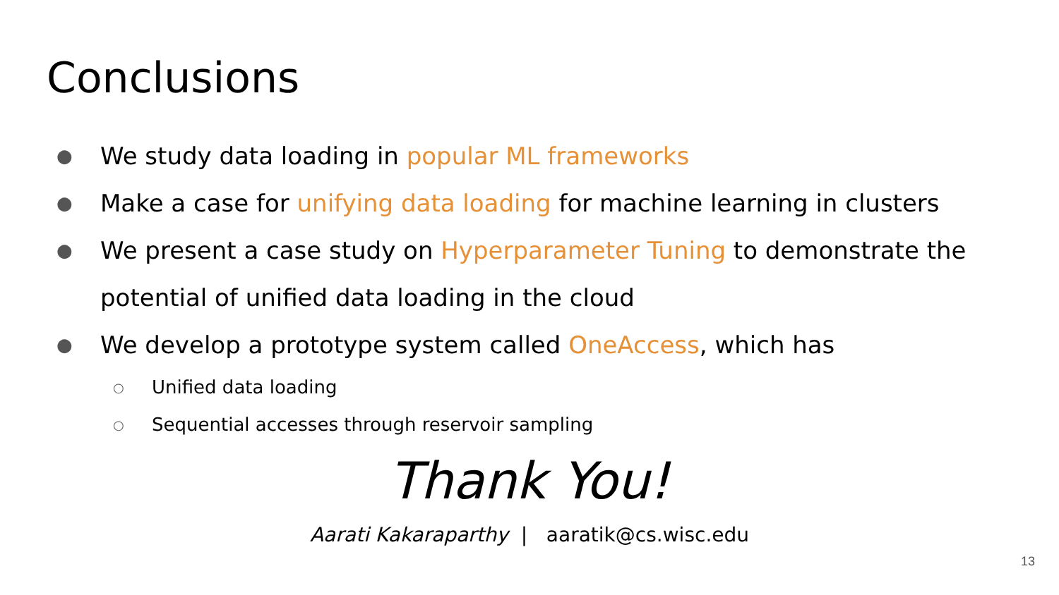Conclusions
● We study data loading in popular ML frameworks
● Make a case for unifying data loading for machine learning in clusters
● We present a case study on Hyperparameter Tuning to demonstrate the potential of unified data loading in the cloud
● We develop a prototype system called OneAccess, which has
○ Unified data loading
○ Sequential accesses through reservoir sampling
Thank You!
Aarati Kakaraparthy | aaratik@cs.wisc.edu
13